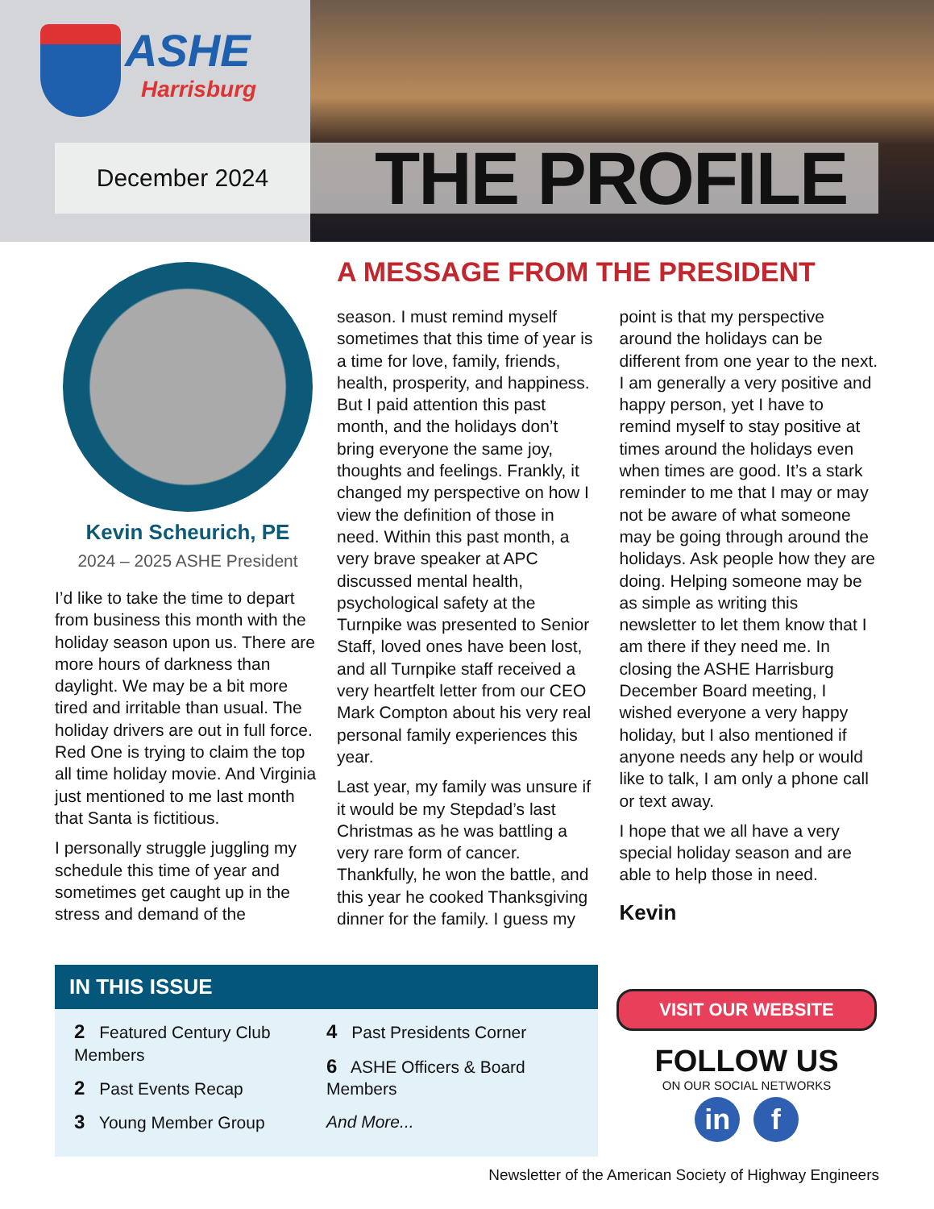ASHE
Harrisburg
December 2024
THE PROFILE
Kevin Scheurich, PE
2024 – 2025 ASHE President
I’d like to take the time to depart from business this month with the holiday season upon us. There are more hours of darkness than daylight. We may be a bit more tired and irritable than usual. The holiday drivers are out in full force. Red One is trying to claim the top all time holiday movie. And Virginia just mentioned to me last month that Santa is fictitious.
I personally struggle juggling my schedule this time of year and sometimes get caught up in the stress and demand of the
A MESSAGE FROM THE PRESIDENT
season. I must remind myself sometimes that this time of year is a time for love, family, friends, health, prosperity, and happiness. But I paid attention this past month, and the holidays don’t bring everyone the same joy, thoughts and feelings. Frankly, it changed my perspective on how I view the definition of those in need. Within this past month, a very brave speaker at APC discussed mental health, psychological safety at the Turnpike was presented to Senior Staff, loved ones have been lost, and all Turnpike staff received a very heartfelt letter from our CEO Mark Compton about his very real personal family experiences this year.
Last year, my family was unsure if it would be my Stepdad’s last Christmas as he was battling a very rare form of cancer. Thankfully, he won the battle, and this year he cooked Thanksgiving dinner for the family. I guess my point is that my perspective around the holidays can be different from one year to the next. I am generally a very positive and happy person, yet I have to remind myself to stay positive at times around the holidays even when times are good. It’s a stark reminder to me that I may or may not be aware of what someone may be going through around the holidays. Ask people how they are doing. Helping someone may be as simple as writing this newsletter to let them know that I am there if they need me. In closing the ASHE Harrisburg December Board meeting, I wished everyone a very happy holiday, but I also mentioned if anyone needs any help or would like to talk, I am only a phone call or text away.
I hope that we all have a very special holiday season and are able to help those in need.
Kevin
IN THIS ISSUE
2 Featured Century Club Members
2 Past Events Recap
3 Young Member Group
4 Past Presidents Corner
6 ASHE Officers & Board Members
And More...
VISIT OUR WEBSITE
FOLLOW US
ON OUR SOCIAL NETWORKS
in f
Newsletter of the American Society of Highway Engineers